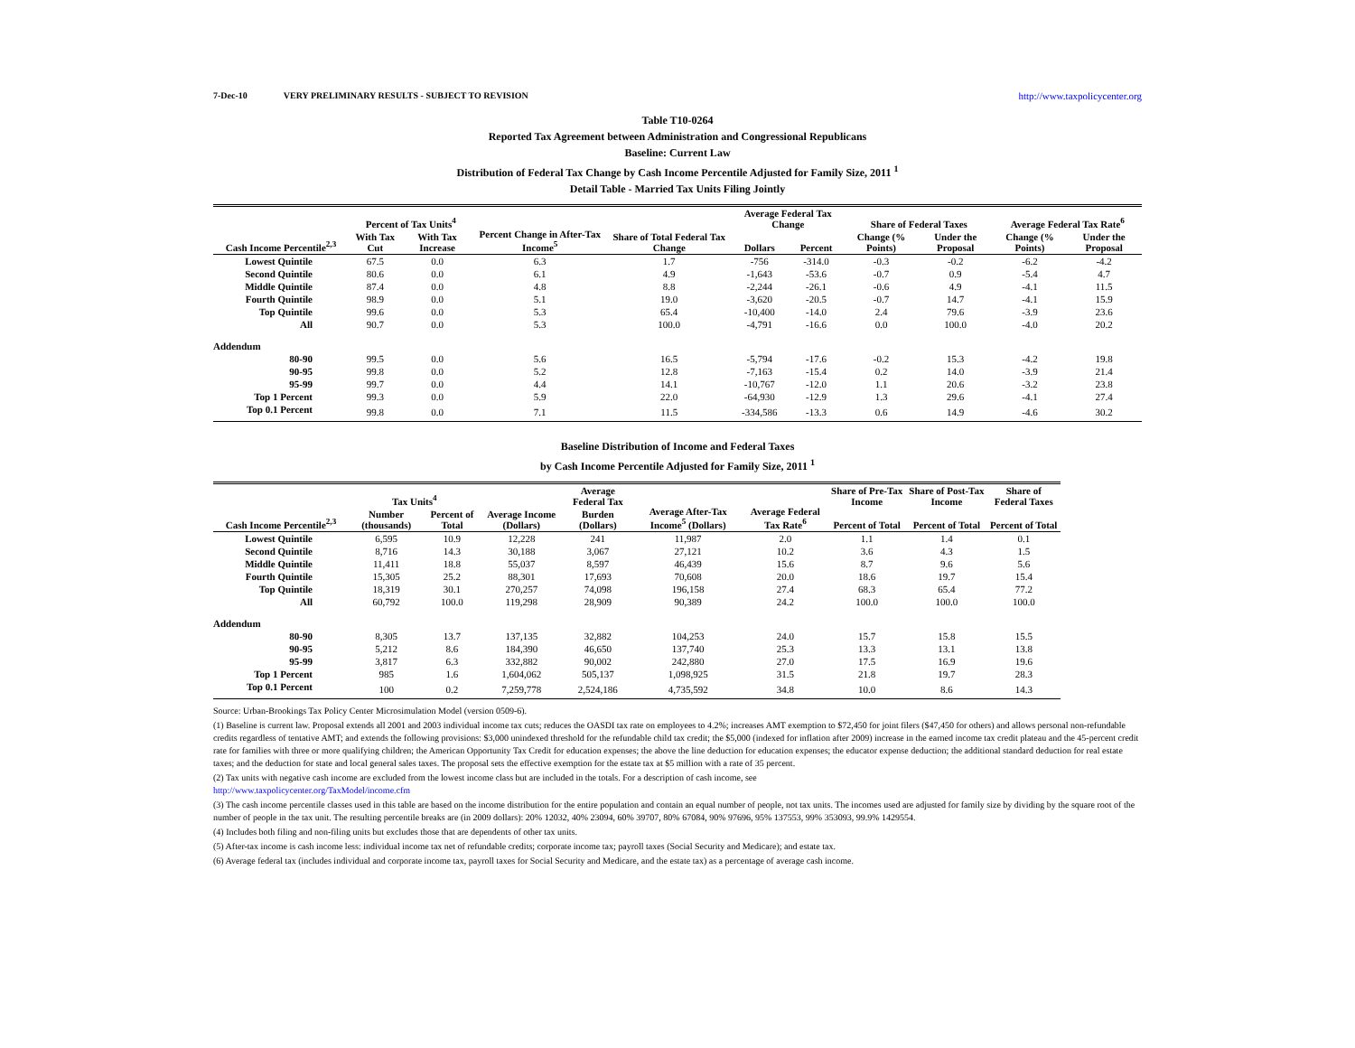7-Dec-10 VERY PRELIMINARY RESULTS - SUBJECT TO REVISION http://www.taxpolicycenter.org
Table T10-0264
Reported Tax Agreement between Administration and Congressional Republicans
Baseline: Current Law
Distribution of Federal Tax Change by Cash Income Percentile Adjusted for Family Size, 2011 <sup>1</sup>
Detail Table - Married Tax Units Filing Jointly
| Cash Income Percentile<sup>2,3</sup> | Percent of Tax Units<sup>4</sup> | | Percent Change in After-Tax Income<sup>5</sup> | Share of Total Federal Tax Change | Average Federal Tax Change | | Share of Federal Taxes | | Average Federal Tax Rate<sup>6</sup> | |
| --- | --- | --- | --- | --- | --- | --- | --- | --- | --- | --- |
| | With Tax Cut | With Tax Increase | | | Dollars | Percent | Change (% Points) | Under the Proposal | Change (% Points) | Under the Proposal |
| Lowest Quintile | 67.5 | 0.0 | 6.3 | 1.7 | -756 | -314.0 | -0.3 | -0.2 | -6.2 | -4.2 |
| Second Quintile | 80.6 | 0.0 | 6.1 | 4.9 | -1,643 | -53.6 | -0.7 | 0.9 | -5.4 | 4.7 |
| Middle Quintile | 87.4 | 0.0 | 4.8 | 8.8 | -2,244 | -26.1 | -0.6 | 4.9 | -4.1 | 11.5 |
| Fourth Quintile | 98.9 | 0.0 | 5.1 | 19.0 | -3,620 | -20.5 | -0.7 | 14.7 | -4.1 | 15.9 |
| Top Quintile | 99.6 | 0.0 | 5.3 | 65.4 | -10,400 | -14.0 | 2.4 | 79.6 | -3.9 | 23.6 |
| All | 90.7 | 0.0 | 5.3 | 100.0 | -4,791 | -16.6 | 0.0 | 100.0 | -4.0 | 20.2 |
| Addendum | | | | | | | | | | |
| 80-90 | 99.5 | 0.0 | 5.6 | 16.5 | -5,794 | -17.6 | -0.2 | 15.3 | -4.2 | 19.8 |
| 90-95 | 99.8 | 0.0 | 5.2 | 12.8 | -7,163 | -15.4 | 0.2 | 14.0 | -3.9 | 21.4 |
| 95-99 | 99.7 | 0.0 | 4.4 | 14.1 | -10,767 | -12.0 | 1.1 | 20.6 | -3.2 | 23.8 |
| Top 1 Percent | 99.3 | 0.0 | 5.9 | 22.0 | -64,930 | -12.9 | 1.3 | 29.6 | -4.1 | 27.4 |
| Top 0.1 Percent | 99.8 | 0.0 | 7.1 | 11.5 | -334,586 | -13.3 | 0.6 | 14.9 | -4.6 | 30.2 |
Baseline Distribution of Income and Federal Taxes
by Cash Income Percentile Adjusted for Family Size, 2011 <sup>1</sup>
| Cash Income Percentile<sup>2,3</sup> | Tax Units<sup>4</sup> | | Average Income (Dollars) | Average Federal Tax | Average After-Tax Income<sup>5</sup> (Dollars) | Average Federal Tax Rate<sup>6</sup> | Share of Pre-Tax Income | Share of Post-Tax Income | Share of Federal Taxes |
| --- | --- | --- | --- | --- | --- | --- | --- | --- | --- |
| | Number (thousands) | Percent of Total | | Burden (Dollars) | | | Percent of Total | Percent of Total | Percent of Total |
| Lowest Quintile | 6,595 | 10.9 | 12,228 | 241 | 11,987 | 2.0 | 1.1 | 1.4 | 0.1 |
| Second Quintile | 8,716 | 14.3 | 30,188 | 3,067 | 27,121 | 10.2 | 3.6 | 4.3 | 1.5 |
| Middle Quintile | 11,411 | 18.8 | 55,037 | 8,597 | 46,439 | 15.6 | 8.7 | 9.6 | 5.6 |
| Fourth Quintile | 15,305 | 25.2 | 88,301 | 17,693 | 70,608 | 20.0 | 18.6 | 19.7 | 15.4 |
| Top Quintile | 18,319 | 30.1 | 270,257 | 74,098 | 196,158 | 27.4 | 68.3 | 65.4 | 77.2 |
| All | 60,792 | 100.0 | 119,298 | 28,909 | 90,389 | 24.2 | 100.0 | 100.0 | 100.0 |
| Addendum | | | | | | | | | |
| 80-90 | 8,305 | 13.7 | 137,135 | 32,882 | 104,253 | 24.0 | 15.7 | 15.8 | 15.5 |
| 90-95 | 5,212 | 8.6 | 184,390 | 46,650 | 137,740 | 25.3 | 13.3 | 13.1 | 13.8 |
| 95-99 | 3,817 | 6.3 | 332,882 | 90,002 | 242,880 | 27.0 | 17.5 | 16.9 | 19.6 |
| Top 1 Percent | 985 | 1.6 | 1,604,062 | 505,137 | 1,098,925 | 31.5 | 21.8 | 19.7 | 28.3 |
| Top 0.1 Percent | 100 | 0.2 | 7,259,778 | 2,524,186 | 4,735,592 | 34.8 | 10.0 | 8.6 | 14.3 |
Source: Urban-Brookings Tax Policy Center Microsimulation Model (version 0509-6).
(1) Baseline is current law. Proposal extends all 2001 and 2003 individual income tax cuts; reduces the OASDI tax rate on employees to 4.2%; increases AMT exemption to $72,450 for joint filers ($47,450 for others) and allows personal non-refundable credits regardless of tentative AMT; and extends the following provisions: $3,000 unindexed threshold for the refundable child tax credit; the $5,000 (indexed for inflation after 2009) increase in the earned income tax credit plateau and the 45-percent credit rate for families with three or more qualifying children; the American Opportunity Tax Credit for education expenses; the above the line deduction for education expenses; the educator expense deduction; the additional standard deduction for real estate taxes; and the deduction for state and local general sales taxes. The proposal sets the effective exemption for the estate tax at $5 million with a rate of 35 percent.
(2) Tax units with negative cash income are excluded from the lowest income class but are included in the totals. For a description of cash income, see
http://www.taxpolicycenter.org/TaxModel/income.cfm
(3) The cash income percentile classes used in this table are based on the income distribution for the entire population and contain an equal number of people, not tax units. The incomes used are adjusted for family size by dividing by the square root of the number of people in the tax unit. The resulting percentile breaks are (in 2009 dollars): 20% 12032, 40% 23094, 60% 39707, 80% 67084, 90% 97696, 95% 137553, 99% 353093, 99.9% 1429554.
(4) Includes both filing and non-filing units but excludes those that are dependents of other tax units.
(5) After-tax income is cash income less: individual income tax net of refundable credits; corporate income tax; payroll taxes (Social Security and Medicare); and estate tax.
(6) Average federal tax (includes individual and corporate income tax, payroll taxes for Social Security and Medicare, and the estate tax) as a percentage of average cash income.